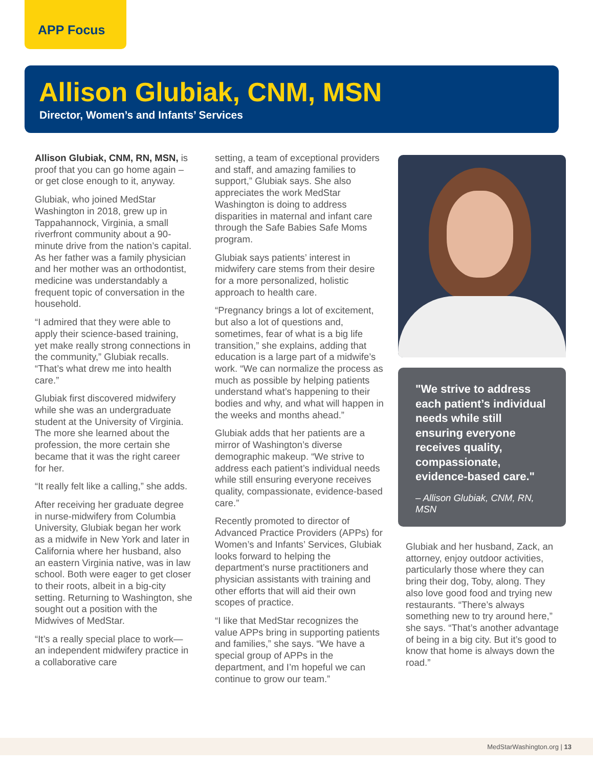APP Focus
Allison Glubiak, CNM, MSN
Director, Women’s and Infants’ Services
Allison Glubiak, CNM, RN, MSN, is proof that you can go home again – or get close enough to it, anyway.
Glubiak, who joined MedStar Washington in 2018, grew up in Tappahannock, Virginia, a small riverfront community about a 90-minute drive from the nation’s capital. As her father was a family physician and her mother was an orthodontist, medicine was understandably a frequent topic of conversation in the household.
“I admired that they were able to apply their science-based training, yet make really strong connections in the community,” Glubiak recalls. “That’s what drew me into health care.”
Glubiak first discovered midwifery while she was an undergraduate student at the University of Virginia. The more she learned about the profession, the more certain she became that it was the right career for her.
“It really felt like a calling,” she adds.
After receiving her graduate degree in nurse-midwifery from Columbia University, Glubiak began her work as a midwife in New York and later in California where her husband, also an eastern Virginia native, was in law school. Both were eager to get closer to their roots, albeit in a big-city setting. Returning to Washington, she sought out a position with the Midwives of MedStar.
“It’s a really special place to work—an independent midwifery practice in a collaborative care
setting, a team of exceptional providers and staff, and amazing families to support,” Glubiak says. She also appreciates the work MedStar Washington is doing to address disparities in maternal and infant care through the Safe Babies Safe Moms program.
Glubiak says patients’ interest in midwifery care stems from their desire for a more personalized, holistic approach to health care.
“Pregnancy brings a lot of excitement, but also a lot of questions and, sometimes, fear of what is a big life transition,” she explains, adding that education is a large part of a midwife’s work. “We can normalize the process as much as possible by helping patients understand what’s happening to their bodies and why, and what will happen in the weeks and months ahead.”
Glubiak adds that her patients are a mirror of Washington’s diverse demographic makeup. “We strive to address each patient’s individual needs while still ensuring everyone receives quality, compassionate, evidence-based care.”
Recently promoted to director of Advanced Practice Providers (APPs) for Women’s and Infants’ Services, Glubiak looks forward to helping the department’s nurse practitioners and physician assistants with training and other efforts that will aid their own scopes of practice.
“I like that MedStar recognizes the value APPs bring in supporting patients and families,” she says. “We have a special group of APPs in the department, and I’m hopeful we can continue to grow our team.”
"We strive to address each patient’s individual needs while still ensuring everyone receives quality, compassionate, evidence-based care."
– Allison Glubiak, CNM, RN, MSN
Glubiak and her husband, Zack, an attorney, enjoy outdoor activities, particularly those where they can bring their dog, Toby, along. They also love good food and trying new restaurants. “There’s always something new to try around here,” she says. “That’s another advantage of being in a big city. But it’s good to know that home is always down the road.”
MedStarWashington.org | 13